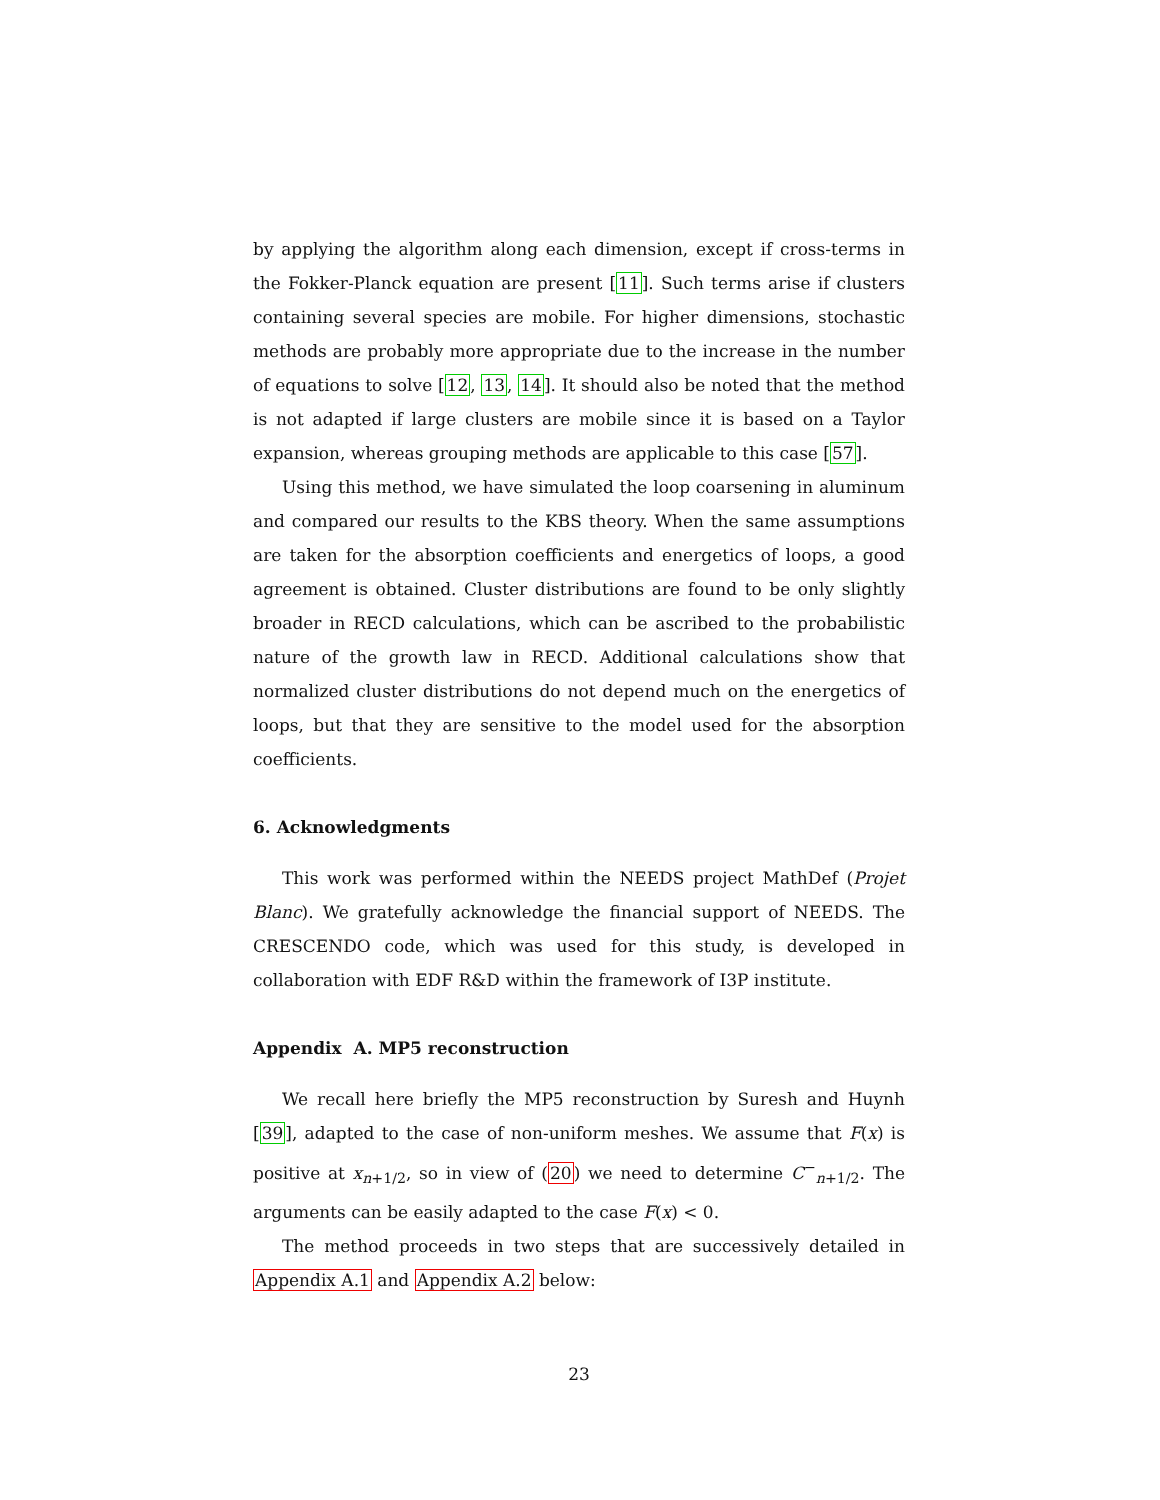by applying the algorithm along each dimension, except if cross-terms in the Fokker-Planck equation are present [11]. Such terms arise if clusters containing several species are mobile. For higher dimensions, stochastic methods are probably more appropriate due to the increase in the number of equations to solve [12, 13, 14]. It should also be noted that the method is not adapted if large clusters are mobile since it is based on a Taylor expansion, whereas grouping methods are applicable to this case [57].
Using this method, we have simulated the loop coarsening in aluminum and compared our results to the KBS theory. When the same assumptions are taken for the absorption coefficients and energetics of loops, a good agreement is obtained. Cluster distributions are found to be only slightly broader in RECD calculations, which can be ascribed to the probabilistic nature of the growth law in RECD. Additional calculations show that normalized cluster distributions do not depend much on the energetics of loops, but that they are sensitive to the model used for the absorption coefficients.
6. Acknowledgments
This work was performed within the NEEDS project MathDef (Projet Blanc). We gratefully acknowledge the financial support of NEEDS. The CRESCENDO code, which was used for this study, is developed in collaboration with EDF R&D within the framework of I3P institute.
Appendix A. MP5 reconstruction
We recall here briefly the MP5 reconstruction by Suresh and Huynh [39], adapted to the case of non-uniform meshes. We assume that F(x) is positive at x<sub>n+1/2</sub>, so in view of (20) we need to determine C<sup>−</sup><sub>n+1/2</sub>. The arguments can be easily adapted to the case F(x) < 0.
The method proceeds in two steps that are successively detailed in Appendix A.1 and Appendix A.2 below:
23